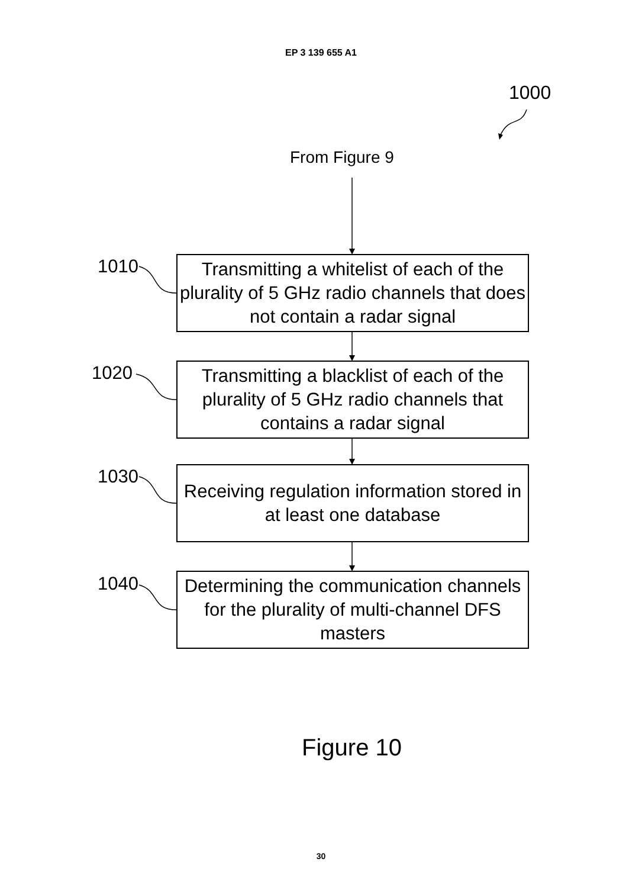EP 3 139 655 A1
1000
From Figure 9
1010
Transmitting a whitelist of each of the plurality of 5 GHz radio channels that does not contain a radar signal
1020
Transmitting a blacklist of each of the plurality of 5 GHz radio channels that contains a radar signal
1030
Receiving regulation information stored in at least one database
1040
Determining the communication channels for the plurality of multi-channel DFS masters
Figure 10
30